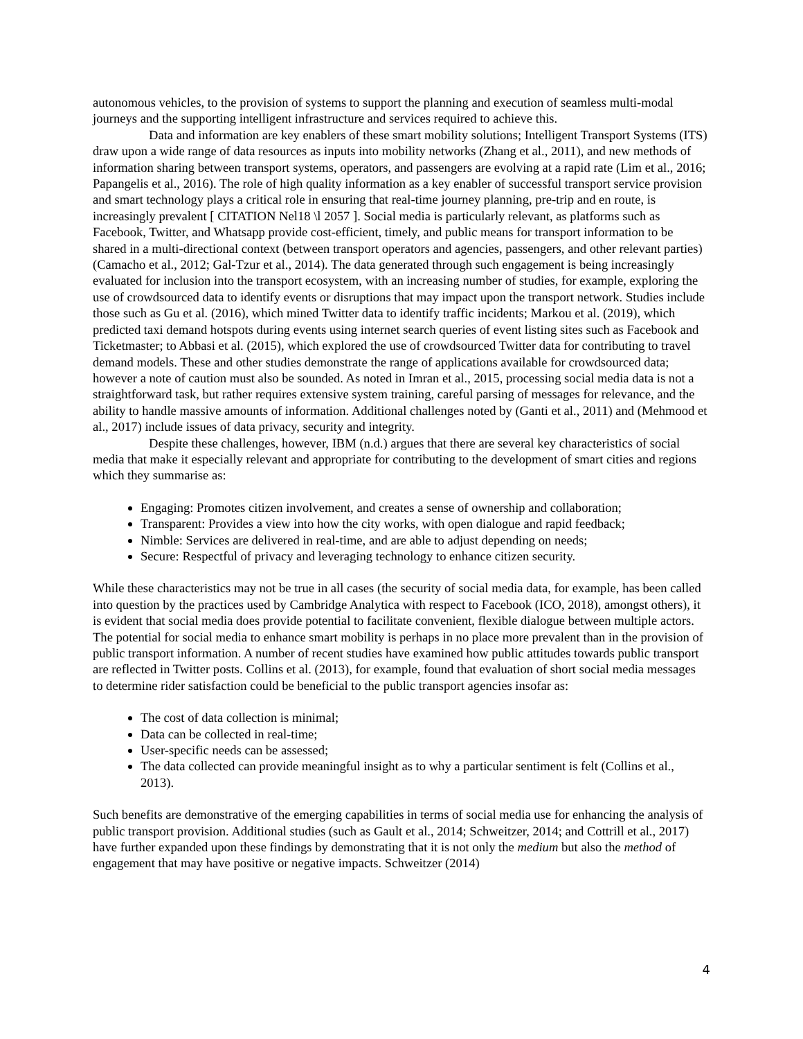autonomous vehicles, to the provision of systems to support the planning and execution of seamless multi-modal journeys and the supporting intelligent infrastructure and services required to achieve this.
Data and information are key enablers of these smart mobility solutions; Intelligent Transport Systems (ITS) draw upon a wide range of data resources as inputs into mobility networks (Zhang et al., 2011), and new methods of information sharing between transport systems, operators, and passengers are evolving at a rapid rate (Lim et al., 2016; Papangelis et al., 2016). The role of high quality information as a key enabler of successful transport service provision and smart technology plays a critical role in ensuring that real-time journey planning, pre-trip and en route, is increasingly prevalent [ CITATION Nel18 \l 2057 ]. Social media is particularly relevant, as platforms such as Facebook, Twitter, and Whatsapp provide cost-efficient, timely, and public means for transport information to be shared in a multi-directional context (between transport operators and agencies, passengers, and other relevant parties) (Camacho et al., 2012; Gal-Tzur et al., 2014). The data generated through such engagement is being increasingly evaluated for inclusion into the transport ecosystem, with an increasing number of studies, for example, exploring the use of crowdsourced data to identify events or disruptions that may impact upon the transport network. Studies include those such as Gu et al. (2016), which mined Twitter data to identify traffic incidents; Markou et al. (2019), which predicted taxi demand hotspots during events using internet search queries of event listing sites such as Facebook and Ticketmaster; to Abbasi et al. (2015), which explored the use of crowdsourced Twitter data for contributing to travel demand models. These and other studies demonstrate the range of applications available for crowdsourced data; however a note of caution must also be sounded. As noted in Imran et al., 2015, processing social media data is not a straightforward task, but rather requires extensive system training, careful parsing of messages for relevance, and the ability to handle massive amounts of information. Additional challenges noted by (Ganti et al., 2011) and (Mehmood et al., 2017) include issues of data privacy, security and integrity.
Despite these challenges, however, IBM (n.d.) argues that there are several key characteristics of social media that make it especially relevant and appropriate for contributing to the development of smart cities and regions which they summarise as:
Engaging: Promotes citizen involvement, and creates a sense of ownership and collaboration;
Transparent: Provides a view into how the city works, with open dialogue and rapid feedback;
Nimble: Services are delivered in real-time, and are able to adjust depending on needs;
Secure: Respectful of privacy and leveraging technology to enhance citizen security.
While these characteristics may not be true in all cases (the security of social media data, for example, has been called into question by the practices used by Cambridge Analytica with respect to Facebook (ICO, 2018), amongst others), it is evident that social media does provide potential to facilitate convenient, flexible dialogue between multiple actors. The potential for social media to enhance smart mobility is perhaps in no place more prevalent than in the provision of public transport information. A number of recent studies have examined how public attitudes towards public transport are reflected in Twitter posts. Collins et al. (2013), for example, found that evaluation of short social media messages to determine rider satisfaction could be beneficial to the public transport agencies insofar as:
The cost of data collection is minimal;
Data can be collected in real-time;
User-specific needs can be assessed;
The data collected can provide meaningful insight as to why a particular sentiment is felt (Collins et al., 2013).
Such benefits are demonstrative of the emerging capabilities in terms of social media use for enhancing the analysis of public transport provision. Additional studies (such as Gault et al., 2014; Schweitzer, 2014; and Cottrill et al., 2017) have further expanded upon these findings by demonstrating that it is not only the medium but also the method of engagement that may have positive or negative impacts. Schweitzer (2014)
4